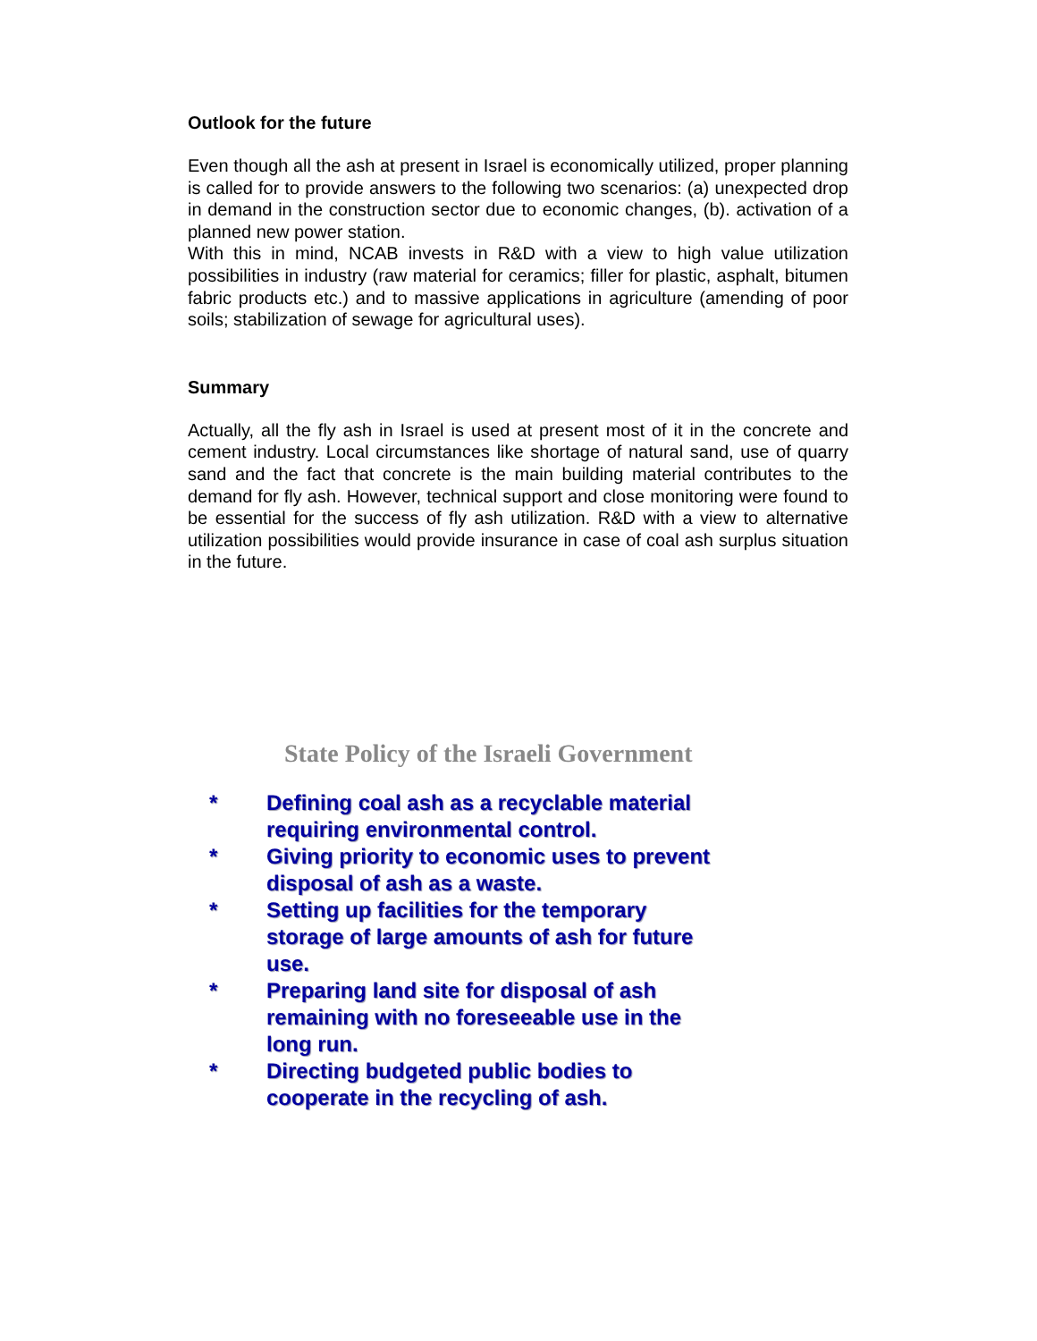Outlook for the future
Even though all the ash at present in Israel is economically utilized, proper planning is called for to provide answers to the following two scenarios: (a) unexpected drop in demand in the construction sector due to economic changes, (b). activation of a planned new power station.
With this in mind, NCAB invests in R&D with a view to high value utilization possibilities in industry (raw material for ceramics; filler for plastic, asphalt, bitumen fabric products etc.) and to massive applications in agriculture (amending of poor soils; stabilization of sewage for agricultural uses).
Summary
Actually, all the fly ash in Israel is used at present most of it in the concrete and cement industry. Local circumstances like shortage of natural sand, use of quarry sand and the fact that concrete is the main building material contributes to the demand for fly ash. However, technical support and close monitoring were found to be essential for the success of fly ash utilization. R&D with a view to alternative utilization possibilities would provide insurance in case of coal ash surplus situation in the future.
State Policy of the Israeli Government
* Defining coal ash as a recyclable material requiring environmental control.
* Giving priority to economic uses to prevent disposal of ash as a waste.
* Setting up facilities for the temporary storage of large amounts of ash for future use.
* Preparing land site for disposal of ash remaining with no foreseeable use in the long run.
* Directing budgeted public bodies to cooperate in the recycling of ash.